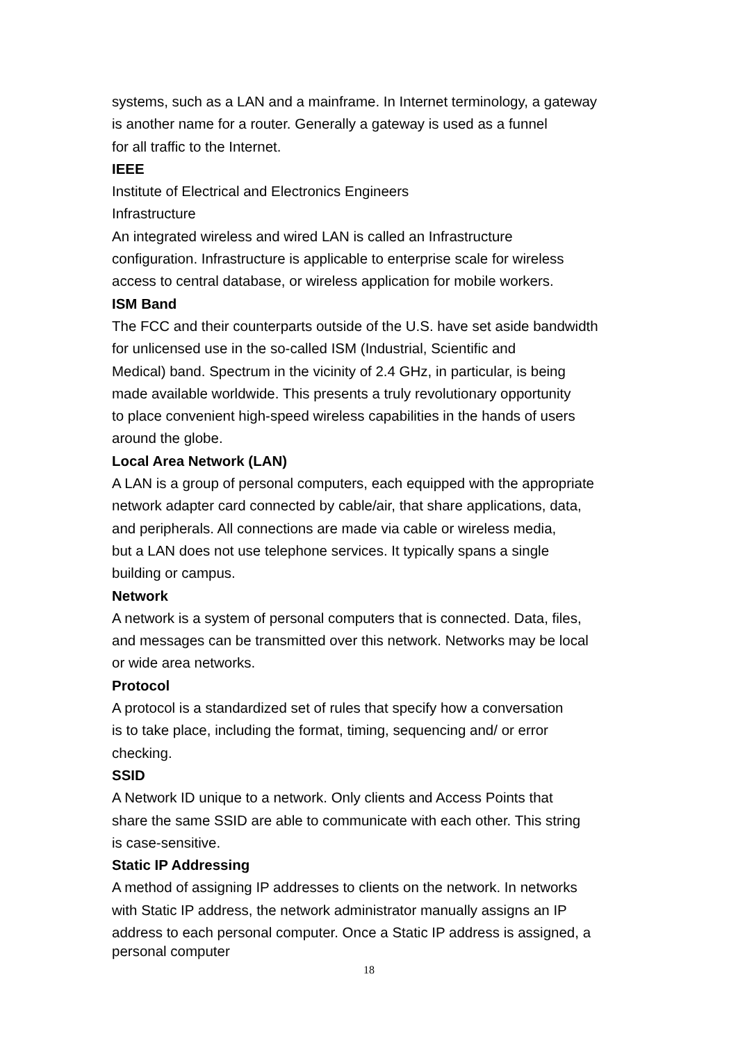systems, such as a LAN and a mainframe. In Internet terminology, a gateway
is another name for a router. Generally a gateway is used as a funnel
for all traffic to the Internet.
IEEE
Institute of Electrical and Electronics Engineers
Infrastructure
An integrated wireless and wired LAN is called an Infrastructure
configuration. Infrastructure is applicable to enterprise scale for wireless
access to central database, or wireless application for mobile workers.
ISM Band
The FCC and their counterparts outside of the U.S. have set aside bandwidth
for unlicensed use in the so-called ISM (Industrial, Scientific and
Medical) band. Spectrum in the vicinity of 2.4 GHz, in particular, is being
made available worldwide. This presents a truly revolutionary opportunity
to place convenient high-speed wireless capabilities in the hands of users
around the globe.
Local Area Network (LAN)
A LAN is a group of personal computers, each equipped with the appropriate
network adapter card connected by cable/air, that share applications, data,
and peripherals. All connections are made via cable or wireless media,
but a LAN does not use telephone services. It typically spans a single
building or campus.
Network
A network is a system of personal computers that is connected. Data, files,
and messages can be transmitted over this network. Networks may be local
or wide area networks.
Protocol
A protocol is a standardized set of rules that specify how a conversation
is to take place, including the format, timing, sequencing and/ or error
checking.
SSID
A Network ID unique to a network. Only clients and Access Points that
share the same SSID are able to communicate with each other. This string
is case-sensitive.
Static IP Addressing
A method of assigning IP addresses to clients on the network. In networks
with Static IP address, the network administrator manually assigns an IP
address to each personal computer. Once a Static IP address is assigned, a
personal computer
18